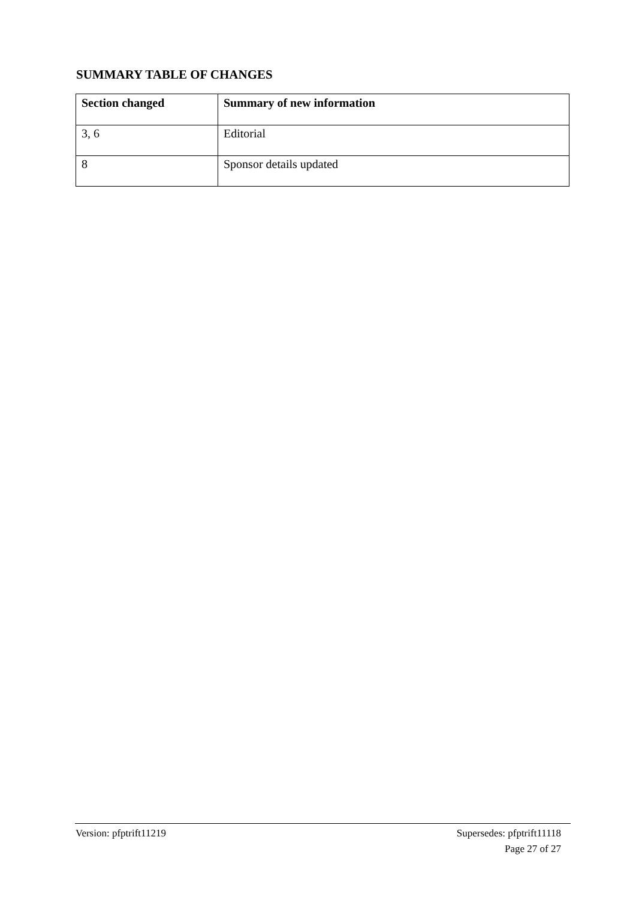SUMMARY TABLE OF CHANGES
| Section changed | Summary of new information |
| --- | --- |
| 3, 6 | Editorial |
| 8 | Sponsor details updated |
Version: pfptrift11219 Supersedes: pfptrift11118
Page 27 of 27